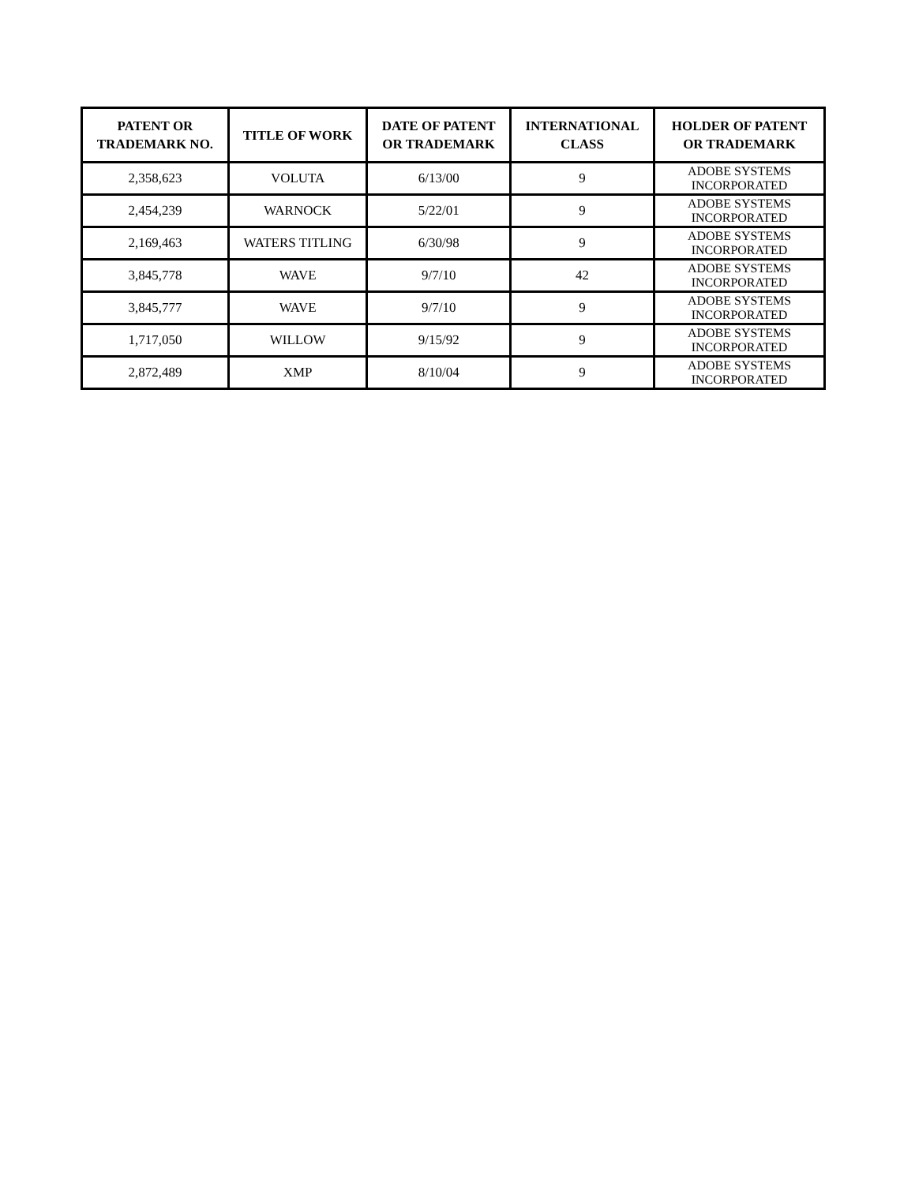| PATENT OR TRADEMARK NO. | TITLE OF WORK | DATE OF PATENT OR TRADEMARK | INTERNATIONAL CLASS | HOLDER OF PATENT OR TRADEMARK |
| --- | --- | --- | --- | --- |
| 2,358,623 | VOLUTA | 6/13/00 | 9 | ADOBE SYSTEMS INCORPORATED |
| 2,454,239 | WARNOCK | 5/22/01 | 9 | ADOBE SYSTEMS INCORPORATED |
| 2,169,463 | WATERS TITLING | 6/30/98 | 9 | ADOBE SYSTEMS INCORPORATED |
| 3,845,778 | WAVE | 9/7/10 | 42 | ADOBE SYSTEMS INCORPORATED |
| 3,845,777 | WAVE | 9/7/10 | 9 | ADOBE SYSTEMS INCORPORATED |
| 1,717,050 | WILLOW | 9/15/92 | 9 | ADOBE SYSTEMS INCORPORATED |
| 2,872,489 | XMP | 8/10/04 | 9 | ADOBE SYSTEMS INCORPORATED |